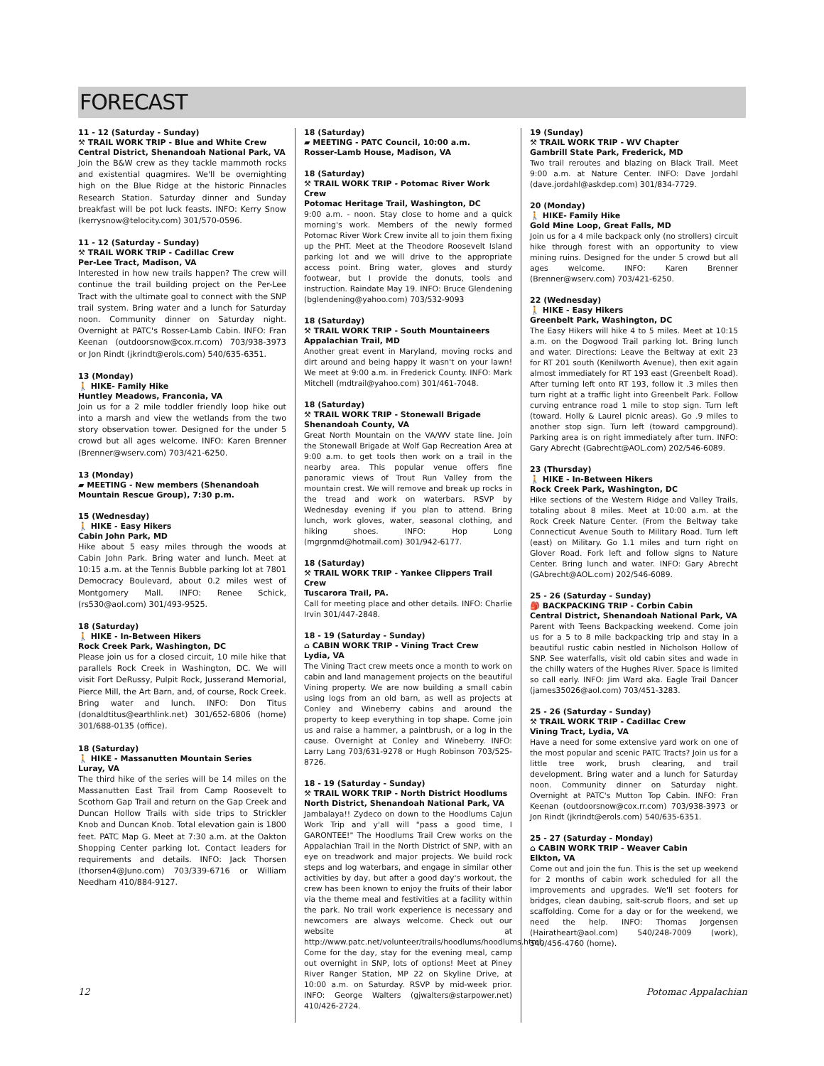FORECAST
11 - 12 (Saturday - Sunday)
⚒ TRAIL WORK TRIP - Blue and White Crew
Central District, Shenandoah National Park, VA
Join the B&W crew as they tackle mammoth rocks and existential quagmires. We'll be overnighting high on the Blue Ridge at the historic Pinnacles Research Station. Saturday dinner and Sunday breakfast will be pot luck feasts. INFO: Kerry Snow (kerrysnow@telocity.com) 301/570-0596.
11 - 12 (Saturday - Sunday)
⚒ TRAIL WORK TRIP - Cadillac Crew
Per-Lee Tract, Madison, VA
Interested in how new trails happen? The crew will continue the trail building project on the Per-Lee Tract with the ultimate goal to connect with the SNP trail system. Bring water and a lunch for Saturday noon. Community dinner on Saturday night. Overnight at PATC's Rosser-Lamb Cabin. INFO: Fran Keenan (outdoorsnow@cox.rr.com) 703/938-3973 or Jon Rindt (jkrindt@erols.com) 540/635-6351.
13 (Monday)
🚶 HIKE- Family Hike
Huntley Meadows, Franconia, VA
Join us for a 2 mile toddler friendly loop hike out into a marsh and view the wetlands from the two story observation tower. Designed for the under 5 crowd but all ages welcome. INFO: Karen Brenner (Brenner@wserv.com) 703/421-6250.
13 (Monday)
▰ MEETING - New members (Shenandoah Mountain Rescue Group), 7:30 p.m.
15 (Wednesday)
🚶 HIKE - Easy Hikers
Cabin John Park, MD
Hike about 5 easy miles through the woods at Cabin John Park. Bring water and lunch. Meet at 10:15 a.m. at the Tennis Bubble parking lot at 7801 Democracy Boulevard, about 0.2 miles west of Montgomery Mall. INFO: Renee Schick, (rs530@aol.com) 301/493-9525.
18 (Saturday)
🚶 HIKE - In-Between Hikers
Rock Creek Park, Washington, DC
Please join us for a closed circuit, 10 mile hike that parallels Rock Creek in Washington, DC. We will visit Fort DeRussy, Pulpit Rock, Jusserand Memorial, Pierce Mill, the Art Barn, and, of course, Rock Creek. Bring water and lunch. INFO: Don Titus (donaldtitus@earthlink.net) 301/652-6806 (home) 301/688-0135 (office).
18 (Saturday)
🚶 HIKE - Massanutten Mountain Series
Luray, VA
The third hike of the series will be 14 miles on the Massanutten East Trail from Camp Roosevelt to Scothorn Gap Trail and return on the Gap Creek and Duncan Hollow Trails with side trips to Strickler Knob and Duncan Knob. Total elevation gain is 1800 feet. PATC Map G. Meet at 7:30 a.m. at the Oakton Shopping Center parking lot. Contact leaders for requirements and details. INFO: Jack Thorsen (thorsen4@Juno.com) 703/339-6716 or William Needham 410/884-9127.
18 (Saturday)
▰ MEETING - PATC Council, 10:00 a.m.
Rosser-Lamb House, Madison, VA
18 (Saturday)
⚒ TRAIL WORK TRIP - Potomac River Work Crew
Potomac Heritage Trail, Washington, DC
9:00 a.m. - noon. Stay close to home and a quick morning's work. Members of the newly formed Potomac River Work Crew invite all to join them fixing up the PHT. Meet at the Theodore Roosevelt Island parking lot and we will drive to the appropriate access point. Bring water, gloves and sturdy footwear, but I provide the donuts, tools and instruction. Raindate May 19. INFO: Bruce Glendening (bglendening@yahoo.com) 703/532-9093
18 (Saturday)
⚒ TRAIL WORK TRIP - South Mountaineers
Appalachian Trail, MD
Another great event in Maryland, moving rocks and dirt around and being happy it wasn't on your lawn! We meet at 9:00 a.m. in Frederick County. INFO: Mark Mitchell (mdtrail@yahoo.com) 301/461-7048.
18 (Saturday)
⚒ TRAIL WORK TRIP - Stonewall Brigade
Shenandoah County, VA
Great North Mountain on the VA/WV state line. Join the Stonewall Brigade at Wolf Gap Recreation Area at 9:00 a.m. to get tools then work on a trail in the nearby area. This popular venue offers fine panoramic views of Trout Run Valley from the mountain crest. We will remove and break up rocks in the tread and work on waterbars. RSVP by Wednesday evening if you plan to attend. Bring lunch, work gloves, water, seasonal clothing, and hiking shoes. INFO: Hop Long (mgrgnmd@hotmail.com) 301/942-6177.
18 (Saturday)
⚒ TRAIL WORK TRIP - Yankee Clippers Trail Crew
Tuscarora Trail, PA.
Call for meeting place and other details. INFO: Charlie Irvin 301/447-2848.
18 - 19 (Saturday - Sunday)
⌂ CABIN WORK TRIP - Vining Tract Crew
Lydia, VA
The Vining Tract crew meets once a month to work on cabin and land management projects on the beautiful Vining property. We are now building a small cabin using logs from an old barn, as well as projects at Conley and Wineberry cabins and around the property to keep everything in top shape. Come join us and raise a hammer, a paintbrush, or a log in the cause. Overnight at Conley and Wineberry. INFO: Larry Lang 703/631-9278 or Hugh Robinson 703/525-8726.
18 - 19 (Saturday - Sunday)
⚒ TRAIL WORK TRIP - North District Hoodlums
North District, Shenandoah National Park, VA
Jambalaya!! Zydeco on down to the Hoodlums Cajun Work Trip and y'all will "pass a good time, I GARONTEE!" The Hoodlums Trail Crew works on the Appalachian Trail in the North District of SNP, with an eye on treadwork and major projects. We build rock steps and log waterbars, and engage in similar other activities by day, but after a good day's workout, the crew has been known to enjoy the fruits of their labor via the theme meal and festivities at a facility within the park. No trail work experience is necessary and newcomers are always welcome. Check out our website at http://www.patc.net/volunteer/trails/hoodlums/hoodlums.html. Come for the day, stay for the evening meal, camp out overnight in SNP, lots of options! Meet at Piney River Ranger Station, MP 22 on Skyline Drive, at 10:00 a.m. on Saturday. RSVP by mid-week prior. INFO: George Walters (gjwalters@starpower.net) 410/426-2724.
19 (Sunday)
⚒ TRAIL WORK TRIP - WV Chapter
Gambrill State Park, Frederick, MD
Two trail reroutes and blazing on Black Trail. Meet 9:00 a.m. at Nature Center. INFO: Dave Jordahl (dave.jordahl@askdep.com) 301/834-7729.
20 (Monday)
🚶 HIKE- Family Hike
Gold Mine Loop, Great Falls, MD
Join us for a 4 mile backpack only (no strollers) circuit hike through forest with an opportunity to view mining ruins. Designed for the under 5 crowd but all ages welcome. INFO: Karen Brenner (Brenner@wserv.com) 703/421-6250.
22 (Wednesday)
🚶 HIKE - Easy Hikers
Greenbelt Park, Washington, DC
The Easy Hikers will hike 4 to 5 miles. Meet at 10:15 a.m. on the Dogwood Trail parking lot. Bring lunch and water. Directions: Leave the Beltway at exit 23 for RT 201 south (Kenilworth Avenue), then exit again almost immediately for RT 193 east (Greenbelt Road). After turning left onto RT 193, follow it .3 miles then turn right at a traffic light into Greenbelt Park. Follow curving entrance road 1 mile to stop sign. Turn left (toward. Holly & Laurel picnic areas). Go .9 miles to another stop sign. Turn left (toward campground). Parking area is on right immediately after turn. INFO: Gary Abrecht (Gabrecht@AOL.com) 202/546-6089.
23 (Thursday)
🚶 HIKE - In-Between Hikers
Rock Creek Park, Washington, DC
Hike sections of the Western Ridge and Valley Trails, totaling about 8 miles. Meet at 10:00 a.m. at the Rock Creek Nature Center. (From the Beltway take Connecticut Avenue South to Military Road. Turn left (east) on Military. Go 1.1 miles and turn right on Glover Road. Fork left and follow signs to Nature Center. Bring lunch and water. INFO: Gary Abrecht (GAbrecht@AOL.com) 202/546-6089.
25 - 26 (Saturday - Sunday)
🎒 BACKPACKING TRIP - Corbin Cabin
Central District, Shenandoah National Park, VA
Parent with Teens Backpacking weekend. Come join us for a 5 to 8 mile backpacking trip and stay in a beautiful rustic cabin nestled in Nicholson Hollow of SNP. See waterfalls, visit old cabin sites and wade in the chilly waters of the Hughes River. Space is limited so call early. INFO: Jim Ward aka. Eagle Trail Dancer (james35026@aol.com) 703/451-3283.
25 - 26 (Saturday - Sunday)
⚒ TRAIL WORK TRIP - Cadillac Crew
Vining Tract, Lydia, VA
Have a need for some extensive yard work on one of the most popular and scenic PATC Tracts? Join us for a little tree work, brush clearing, and trail development. Bring water and a lunch for Saturday noon. Community dinner on Saturday night. Overnight at PATC's Mutton Top Cabin. INFO: Fran Keenan (outdoorsnow@cox.rr.com) 703/938-3973 or Jon Rindt (jkrindt@erols.com) 540/635-6351.
25 - 27 (Saturday - Monday)
⌂ CABIN WORK TRIP - Weaver Cabin
Elkton, VA
Come out and join the fun. This is the set up weekend for 2 months of cabin work scheduled for all the improvements and upgrades. We'll set footers for bridges, clean daubing, salt-scrub floors, and set up scaffolding. Come for a day or for the weekend, we need the help. INFO: Thomas Jorgensen (Hairatheart@aol.com) 540/248-7009 (work), 540/456-4760 (home).
12 Potomac Appalachian